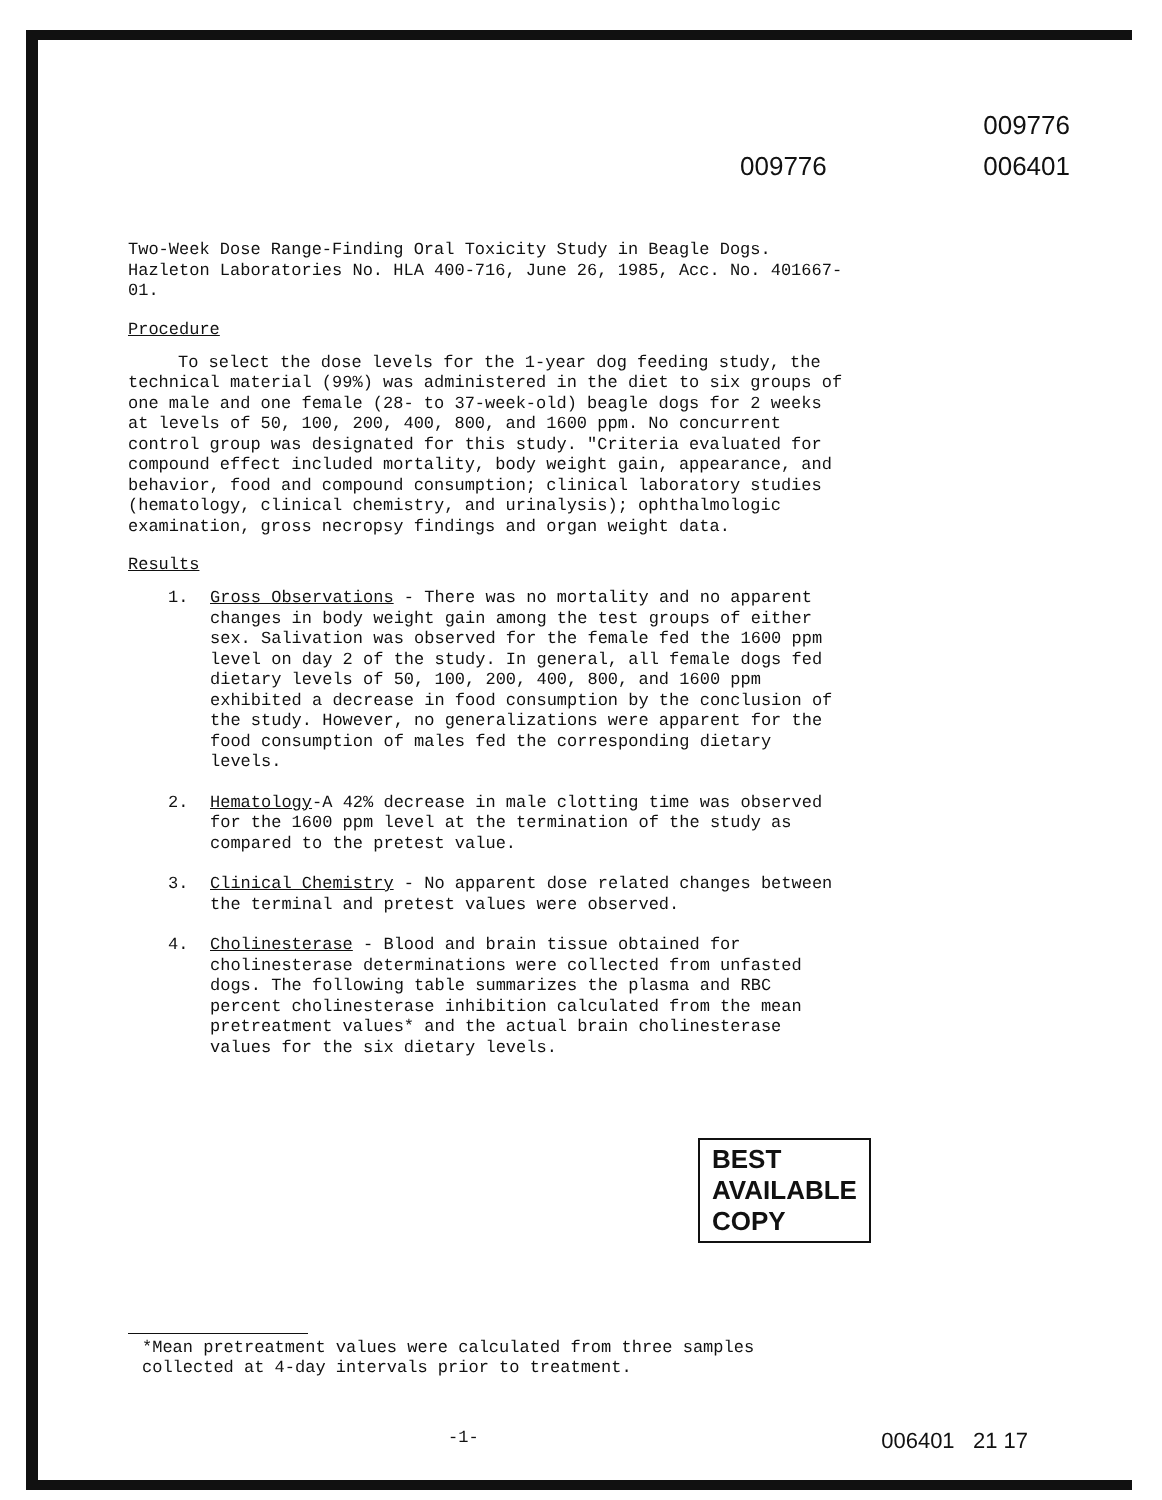009776
009776 006401
Two-Week Dose Range-Finding Oral Toxicity Study in Beagle Dogs. Hazleton Laboratories No. HLA 400-716, June 26, 1985, Acc. No. 401667-01.
Procedure
To select the dose levels for the 1-year dog feeding study, the technical material (99%) was administered in the diet to six groups of one male and one female (28- to 37-week-old) beagle dogs for 2 weeks at levels of 50, 100, 200, 400, 800, and 1600 ppm. No concurrent control group was designated for this study. "Criteria evaluated for compound effect included mortality, body weight gain, appearance, and behavior, food and compound consumption; clinical laboratory studies (hematology, clinical chemistry, and urinalysis); ophthalmologic examination, gross necropsy findings and organ weight data.
Results
1. Gross Observations - There was no mortality and no apparent changes in body weight gain among the test groups of either sex. Salivation was observed for the female fed the 1600 ppm level on day 2 of the study. In general, all female dogs fed dietary levels of 50, 100, 200, 400, 800, and 1600 ppm exhibited a decrease in food consumption by the conclusion of the study. However, no generalizations were apparent for the food consumption of males fed the corresponding dietary levels.
2. Hematology-A 42% decrease in male clotting time was observed for the 1600 ppm level at the termination of the study as compared to the pretest value.
3. Clinical Chemistry - No apparent dose related changes between the terminal and pretest values were observed.
4. Cholinesterase - Blood and brain tissue obtained for cholinesterase determinations were collected from unfasted dogs. The following table summarizes the plasma and RBC percent cholinesterase inhibition calculated from the mean pretreatment values* and the actual brain cholinesterase values for the six dietary levels.
BEST AVAILABLE COPY
*Mean pretreatment values were calculated from three samples collected at 4-day intervals prior to treatment.
-1- 006401 21 17